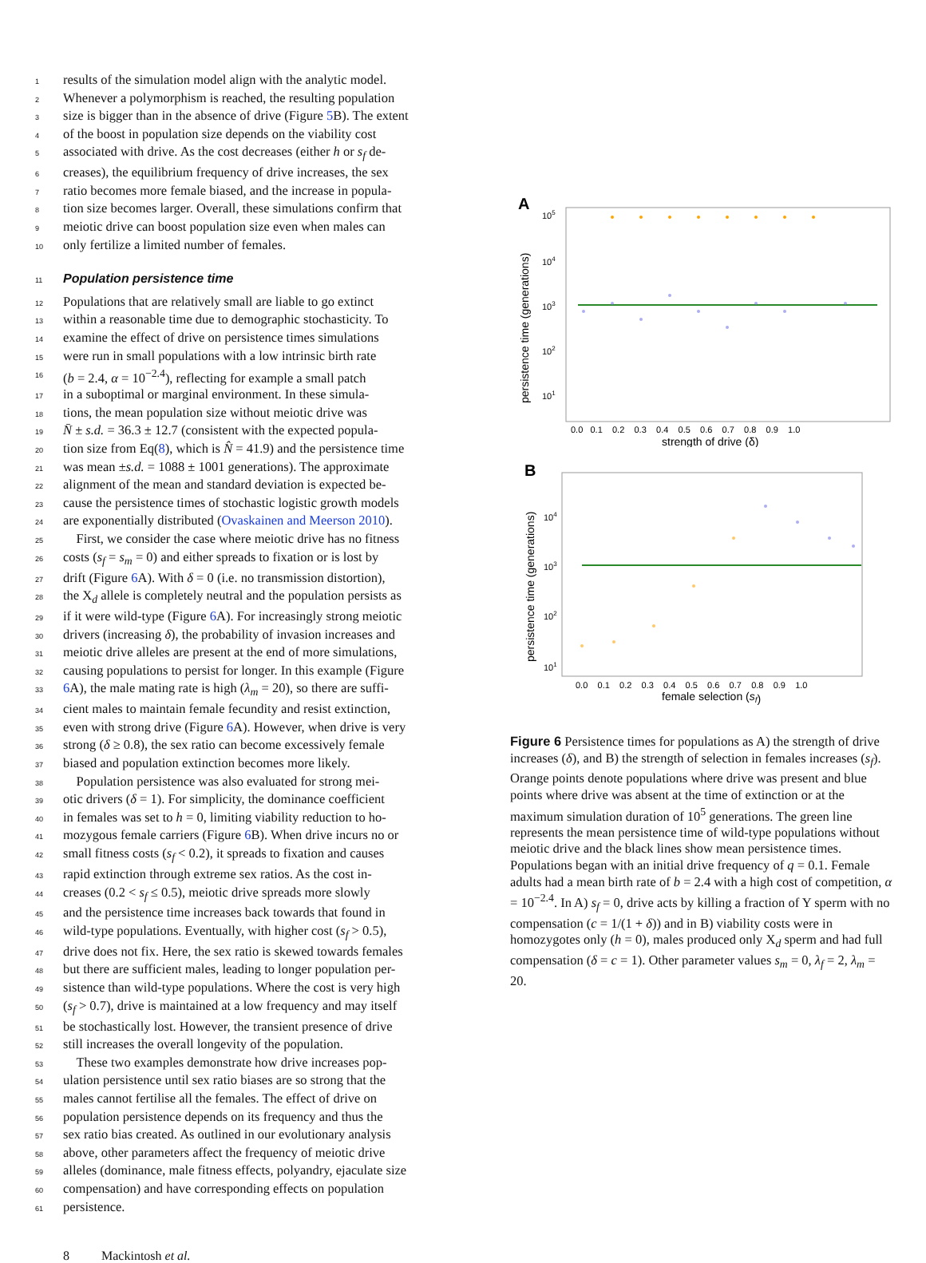1 results of the simulation model align with the analytic model.
2 Whenever a polymorphism is reached, the resulting population
3 size is bigger than in the absence of drive (Figure 5 B). The extent
4 of the boost in population size depends on the viability cost
5 associated with drive. As the cost decreases (either h or s<sub>f</sub> de-
6 creases), the equilibrium frequency of drive increases, the sex
7 ratio becomes more female biased, and the increase in popula-
8 tion size becomes larger. Overall, these simulations confirm that
9 meiotic drive can boost population size even when males can
10 only fertilize a limited number of females.
11
Population persistence time
12 Populations that are relatively small are liable to go extinct
13 within a reasonable time due to demographic stochasticity. To
14 examine the effect of drive on persistence times simulations
15 were run in small populations with a low intrinsic birth rate
16 (b = 2.4, α = 10<sup>−2.4</sup>), reflecting for example a small patch
17 in a suboptimal or marginal environment. In these simula-
18 tions, the mean population size without meiotic drive was
19 N̄ ± s.d. = 36.3 ± 12.7 (consistent with the expected popula-
20 tion size from Eq(8), which is N̂ = 41.9) and the persistence time
21 was mean ±s.d. = 1088 ± 1001 generations). The approximate
22 alignment of the mean and standard deviation is expected be-
23 cause the persistence times of stochastic logistic growth models
24 are exponentially distributed (Ovaskainen and Meerson 2010).
25 First, we consider the case where meiotic drive has no fitness
26 costs (s<sub>f</sub> = s<sub>m</sub> = 0) and either spreads to fixation or is lost by
27 drift (Figure 6 A). With δ = 0 (i.e. no transmission distortion),
28 the X<sub>d</sub> allele is completely neutral and the population persists as
29 if it were wild-type (Figure 6 A). For increasingly strong meiotic
30 drivers (increasing δ), the probability of invasion increases and
31 meiotic drive alleles are present at the end of more simulations,
32 causing populations to persist for longer. In this example (Figure
33 6 A), the male mating rate is high (λ<sub>m</sub> = 20), so there are suffi-
34 cient males to maintain female fecundity and resist extinction,
35 even with strong drive (Figure 6 A). However, when drive is very
36 strong (δ ≥ 0.8), the sex ratio can become excessively female
37 biased and population extinction becomes more likely.
38 Population persistence was also evaluated for strong mei-
39 otic drivers (δ = 1). For simplicity, the dominance coefficient
40 in females was set to h = 0, limiting viability reduction to ho-
41 mozygous female carriers (Figure 6 B). When drive incurs no or
42 small fitness costs (s<sub>f</sub> < 0.2), it spreads to fixation and causes
43 rapid extinction through extreme sex ratios. As the cost in-
44 creases (0.2 < s<sub>f</sub> ≤ 0.5), meiotic drive spreads more slowly
45 and the persistence time increases back towards that found in
46 wild-type populations. Eventually, with higher cost (s<sub>f</sub> > 0.5),
47 drive does not fix. Here, the sex ratio is skewed towards females
48 but there are sufficient males, leading to longer population per-
49 sistence than wild-type populations. Where the cost is very high
50 (s<sub>f</sub> > 0.7), drive is maintained at a low frequency and may itself
51 be stochastically lost. However, the transient presence of drive
52 still increases the overall longevity of the population.
53 These two examples demonstrate how drive increases pop-
54 ulation persistence until sex ratio biases are so strong that the
55 males cannot fertilise all the females. The effect of drive on
56 population persistence depends on its frequency and thus the
57 sex ratio bias created. As outlined in our evolutionary analysis
58 above, other parameters affect the frequency of meiotic drive
59 alleles (dominance, male fitness effects, polyandry, ejaculate size
60 compensation) and have corresponding effects on population
61 persistence.
A
105
104
103
102
101
persistence time (generations)
0.0 0.1 0.2 0.3 0.4 0.5 0.6 0.7 0.8 0.9 1.0
strength of drive (δ)
B
104
103
102
101
persistence time (generations)
0.0 0.1 0.2 0.3 0.4 0.5 0.6 0.7 0.8 0.9 1.0
female selection (sf)
Figure 6 Persistence times for populations as A) the strength of drive increases (δ), and B) the strength of selection in females increases (s<sub>f</sub>). Orange points denote populations where drive was present and blue points where drive was absent at the time of extinction or at the maximum simulation duration of 10<sup>5</sup> generations. The green line represents the mean persistence time of wild-type populations without meiotic drive and the black lines show mean persistence times. Populations began with an initial drive frequency of q = 0.1. Female adults had a mean birth rate of b = 2.4 with a high cost of competition, α = 10<sup>−2.4</sup>. In A) s<sub>f</sub> = 0, drive acts by killing a fraction of Y sperm with no compensation (c = 1/(1 + δ)) and in B) viability costs were in homozygotes only (h = 0), males produced only X<sub>d</sub> sperm and had full compensation (δ = c = 1). Other parameter values s<sub>m</sub> = 0, λ<sub>f</sub> = 2, λ<sub>m</sub> = 20.
8 Mackintosh et al.